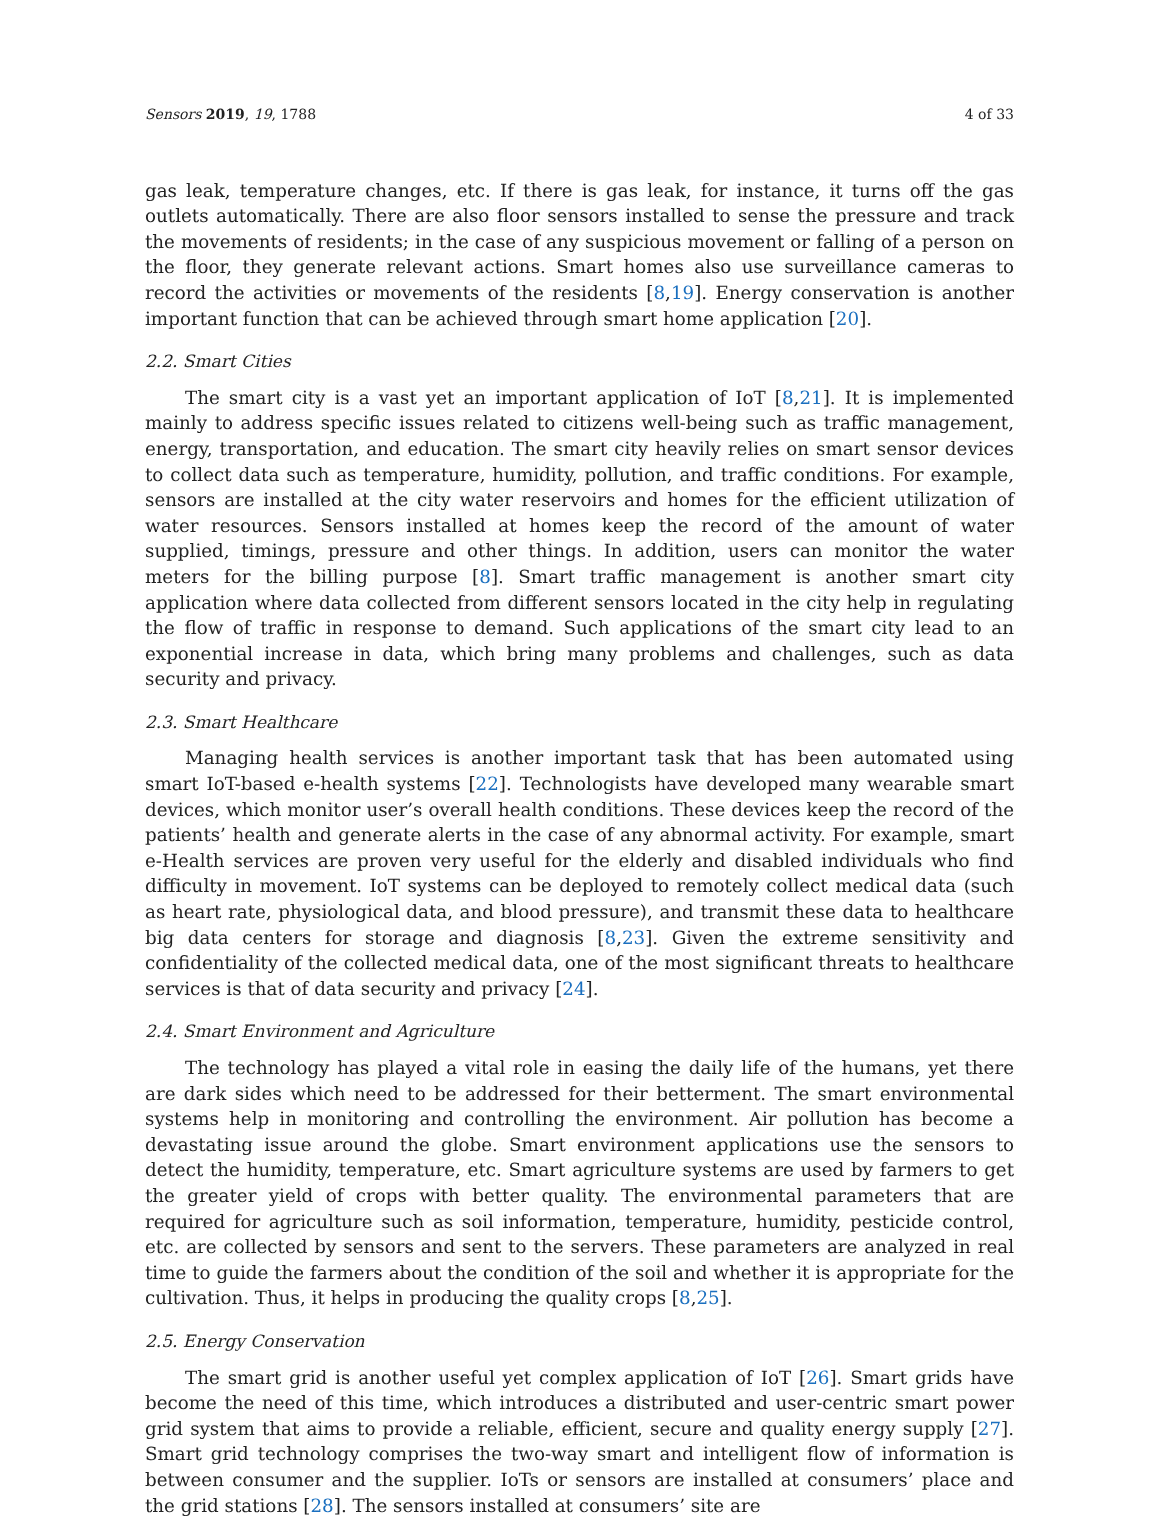Sensors 2019, 19, 1788 4 of 33
gas leak, temperature changes, etc. If there is gas leak, for instance, it turns off the gas outlets automatically. There are also floor sensors installed to sense the pressure and track the movements of residents; in the case of any suspicious movement or falling of a person on the floor, they generate relevant actions. Smart homes also use surveillance cameras to record the activities or movements of the residents [8,19]. Energy conservation is another important function that can be achieved through smart home application [20].
2.2. Smart Cities
The smart city is a vast yet an important application of IoT [8,21]. It is implemented mainly to address specific issues related to citizens well-being such as traffic management, energy, transportation, and education. The smart city heavily relies on smart sensor devices to collect data such as temperature, humidity, pollution, and traffic conditions. For example, sensors are installed at the city water reservoirs and homes for the efficient utilization of water resources. Sensors installed at homes keep the record of the amount of water supplied, timings, pressure and other things. In addition, users can monitor the water meters for the billing purpose [8]. Smart traffic management is another smart city application where data collected from different sensors located in the city help in regulating the flow of traffic in response to demand. Such applications of the smart city lead to an exponential increase in data, which bring many problems and challenges, such as data security and privacy.
2.3. Smart Healthcare
Managing health services is another important task that has been automated using smart IoT-based e-health systems [22]. Technologists have developed many wearable smart devices, which monitor user’s overall health conditions. These devices keep the record of the patients’ health and generate alerts in the case of any abnormal activity. For example, smart e-Health services are proven very useful for the elderly and disabled individuals who find difficulty in movement. IoT systems can be deployed to remotely collect medical data (such as heart rate, physiological data, and blood pressure), and transmit these data to healthcare big data centers for storage and diagnosis [8,23]. Given the extreme sensitivity and confidentiality of the collected medical data, one of the most significant threats to healthcare services is that of data security and privacy [24].
2.4. Smart Environment and Agriculture
The technology has played a vital role in easing the daily life of the humans, yet there are dark sides which need to be addressed for their betterment. The smart environmental systems help in monitoring and controlling the environment. Air pollution has become a devastating issue around the globe. Smart environment applications use the sensors to detect the humidity, temperature, etc. Smart agriculture systems are used by farmers to get the greater yield of crops with better quality. The environmental parameters that are required for agriculture such as soil information, temperature, humidity, pesticide control, etc. are collected by sensors and sent to the servers. These parameters are analyzed in real time to guide the farmers about the condition of the soil and whether it is appropriate for the cultivation. Thus, it helps in producing the quality crops [8,25].
2.5. Energy Conservation
The smart grid is another useful yet complex application of IoT [26]. Smart grids have become the need of this time, which introduces a distributed and user-centric smart power grid system that aims to provide a reliable, efficient, secure and quality energy supply [27]. Smart grid technology comprises the two-way smart and intelligent flow of information is between consumer and the supplier. IoTs or sensors are installed at consumers’ place and the grid stations [28]. The sensors installed at consumers’ site are